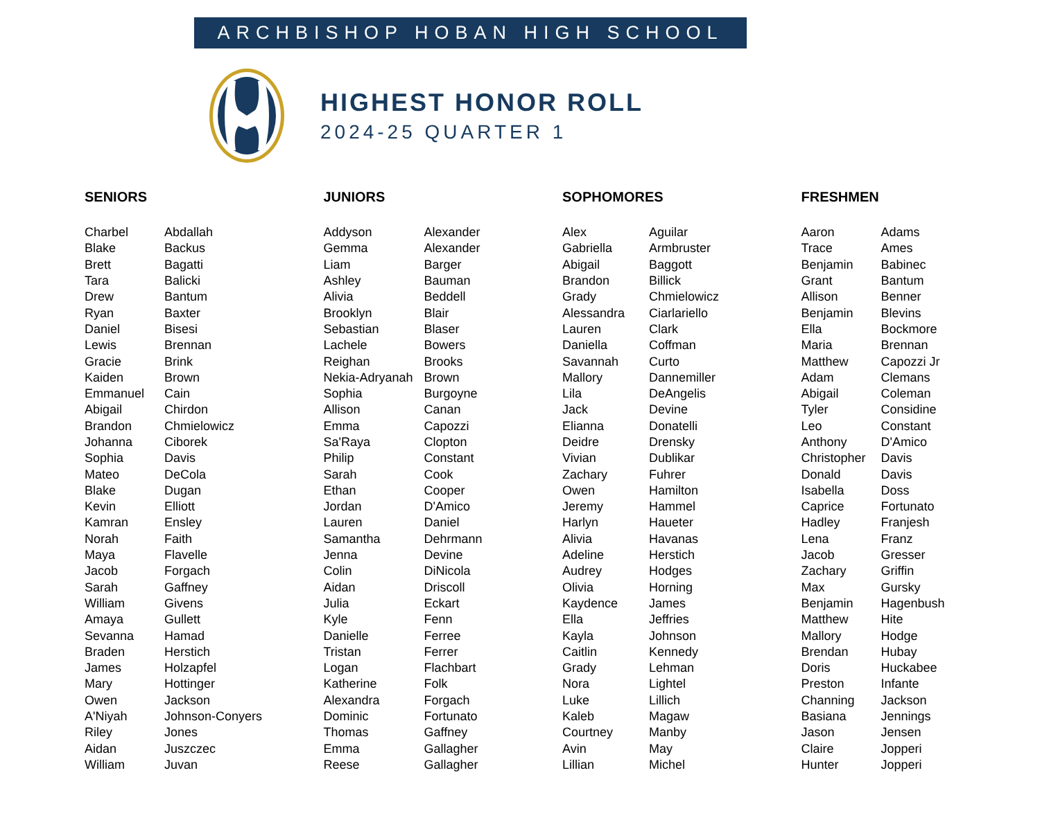ARCHBISHOP HOBAN HIGH SCHOOL
HIGHEST HONOR ROLL
2024-25 QUARTER 1
SENIORS
| Charbel | Abdallah |
| Blake | Backus |
| Brett | Bagatti |
| Tara | Balicki |
| Drew | Bantum |
| Ryan | Baxter |
| Daniel | Bisesi |
| Lewis | Brennan |
| Gracie | Brink |
| Kaiden | Brown |
| Emmanuel | Cain |
| Abigail | Chirdon |
| Brandon | Chmielowicz |
| Johanna | Ciborek |
| Sophia | Davis |
| Mateo | DeCola |
| Blake | Dugan |
| Kevin | Elliott |
| Kamran | Ensley |
| Norah | Faith |
| Maya | Flavelle |
| Jacob | Forgach |
| Sarah | Gaffney |
| William | Givens |
| Amaya | Gullett |
| Sevanna | Hamad |
| Braden | Herstich |
| James | Holzapfel |
| Mary | Hottinger |
| Owen | Jackson |
| A'Niyah | Johnson-Conyers |
| Riley | Jones |
| Aidan | Juszczec |
| William | Juvan |
JUNIORS
| Addyson | Alexander |
| Gemma | Alexander |
| Liam | Barger |
| Ashley | Bauman |
| Alivia | Beddell |
| Brooklyn | Blair |
| Sebastian | Blaser |
| Lachele | Bowers |
| Reighan | Brooks |
| Nekia-Adryanah | Brown |
| Sophia | Burgoyne |
| Allison | Canan |
| Emma | Capozzi |
| Sa'Raya | Clopton |
| Philip | Constant |
| Sarah | Cook |
| Ethan | Cooper |
| Jordan | D'Amico |
| Lauren | Daniel |
| Samantha | Dehrmann |
| Jenna | Devine |
| Colin | DiNicola |
| Aidan | Driscoll |
| Julia | Eckart |
| Kyle | Fenn |
| Danielle | Ferree |
| Tristan | Ferrer |
| Logan | Flachbart |
| Katherine | Folk |
| Alexandra | Forgach |
| Dominic | Fortunato |
| Thomas | Gaffney |
| Emma | Gallagher |
| Reese | Gallagher |
SOPHOMORES
| Alex | Aguilar |
| Gabriella | Armbruster |
| Abigail | Baggott |
| Brandon | Billick |
| Grady | Chmielowicz |
| Alessandra | Ciarlariello |
| Lauren | Clark |
| Daniella | Coffman |
| Savannah | Curto |
| Mallory | Dannemiller |
| Lila | DeAngelis |
| Jack | Devine |
| Elianna | Donatelli |
| Deidre | Drensky |
| Vivian | Dublikar |
| Zachary | Fuhrer |
| Owen | Hamilton |
| Jeremy | Hammel |
| Harlyn | Haueter |
| Alivia | Havanas |
| Adeline | Herstich |
| Audrey | Hodges |
| Olivia | Horning |
| Kaydence | James |
| Ella | Jeffries |
| Kayla | Johnson |
| Caitlin | Kennedy |
| Grady | Lehman |
| Nora | Lightel |
| Luke | Lillich |
| Kaleb | Magaw |
| Courtney | Manby |
| Avin | May |
| Lillian | Michel |
FRESHMEN
| Aaron | Adams |
| Trace | Ames |
| Benjamin | Babinec |
| Grant | Bantum |
| Allison | Benner |
| Benjamin | Blevins |
| Ella | Bockmore |
| Maria | Brennan |
| Matthew | Capozzi Jr |
| Adam | Clemans |
| Abigail | Coleman |
| Tyler | Considine |
| Leo | Constant |
| Anthony | D'Amico |
| Christopher | Davis |
| Donald | Davis |
| Isabella | Doss |
| Caprice | Fortunato |
| Hadley | Franjesh |
| Lena | Franz |
| Jacob | Gresser |
| Zachary | Griffin |
| Max | Gursky |
| Benjamin | Hagenbush |
| Matthew | Hite |
| Mallory | Hodge |
| Brendan | Hubay |
| Doris | Huckabee |
| Preston | Infante |
| Channing | Jackson |
| Basiana | Jennings |
| Jason | Jensen |
| Claire | Jopperi |
| Hunter | Jopperi |